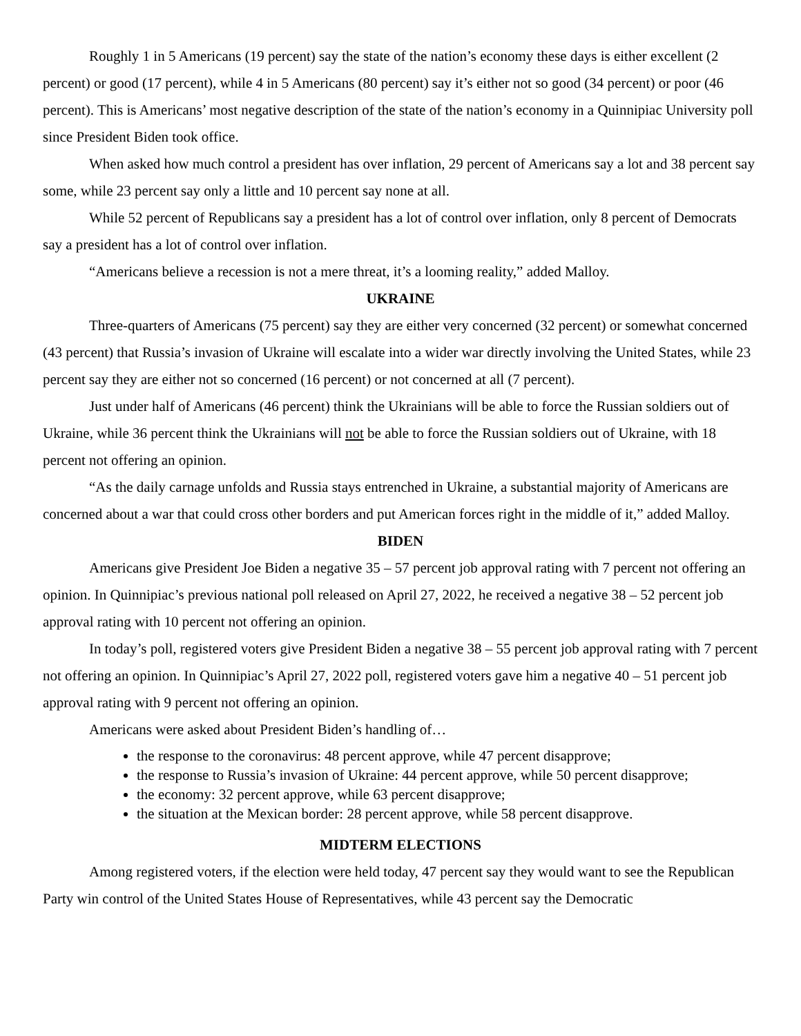Roughly 1 in 5 Americans (19 percent) say the state of the nation’s economy these days is either excellent (2 percent) or good (17 percent), while 4 in 5 Americans (80 percent) say it’s either not so good (34 percent) or poor (46 percent). This is Americans’ most negative description of the state of the nation’s economy in a Quinnipiac University poll since President Biden took office.
When asked how much control a president has over inflation, 29 percent of Americans say a lot and 38 percent say some, while 23 percent say only a little and 10 percent say none at all.
While 52 percent of Republicans say a president has a lot of control over inflation, only 8 percent of Democrats say a president has a lot of control over inflation.
“Americans believe a recession is not a mere threat, it’s a looming reality,” added Malloy.
UKRAINE
Three-quarters of Americans (75 percent) say they are either very concerned (32 percent) or somewhat concerned (43 percent) that Russia’s invasion of Ukraine will escalate into a wider war directly involving the United States, while 23 percent say they are either not so concerned (16 percent) or not concerned at all (7 percent).
Just under half of Americans (46 percent) think the Ukrainians will be able to force the Russian soldiers out of Ukraine, while 36 percent think the Ukrainians will not be able to force the Russian soldiers out of Ukraine, with 18 percent not offering an opinion.
“As the daily carnage unfolds and Russia stays entrenched in Ukraine, a substantial majority of Americans are concerned about a war that could cross other borders and put American forces right in the middle of it,” added Malloy.
BIDEN
Americans give President Joe Biden a negative 35 – 57 percent job approval rating with 7 percent not offering an opinion. In Quinnipiac’s previous national poll released on April 27, 2022, he received a negative 38 – 52 percent job approval rating with 10 percent not offering an opinion.
In today’s poll, registered voters give President Biden a negative 38 – 55 percent job approval rating with 7 percent not offering an opinion. In Quinnipiac’s April 27, 2022 poll, registered voters gave him a negative 40 – 51 percent job approval rating with 9 percent not offering an opinion.
Americans were asked about President Biden’s handling of…
the response to the coronavirus: 48 percent approve, while 47 percent disapprove;
the response to Russia’s invasion of Ukraine: 44 percent approve, while 50 percent disapprove;
the economy: 32 percent approve, while 63 percent disapprove;
the situation at the Mexican border: 28 percent approve, while 58 percent disapprove.
MIDTERM ELECTIONS
Among registered voters, if the election were held today, 47 percent say they would want to see the Republican Party win control of the United States House of Representatives, while 43 percent say the Democratic